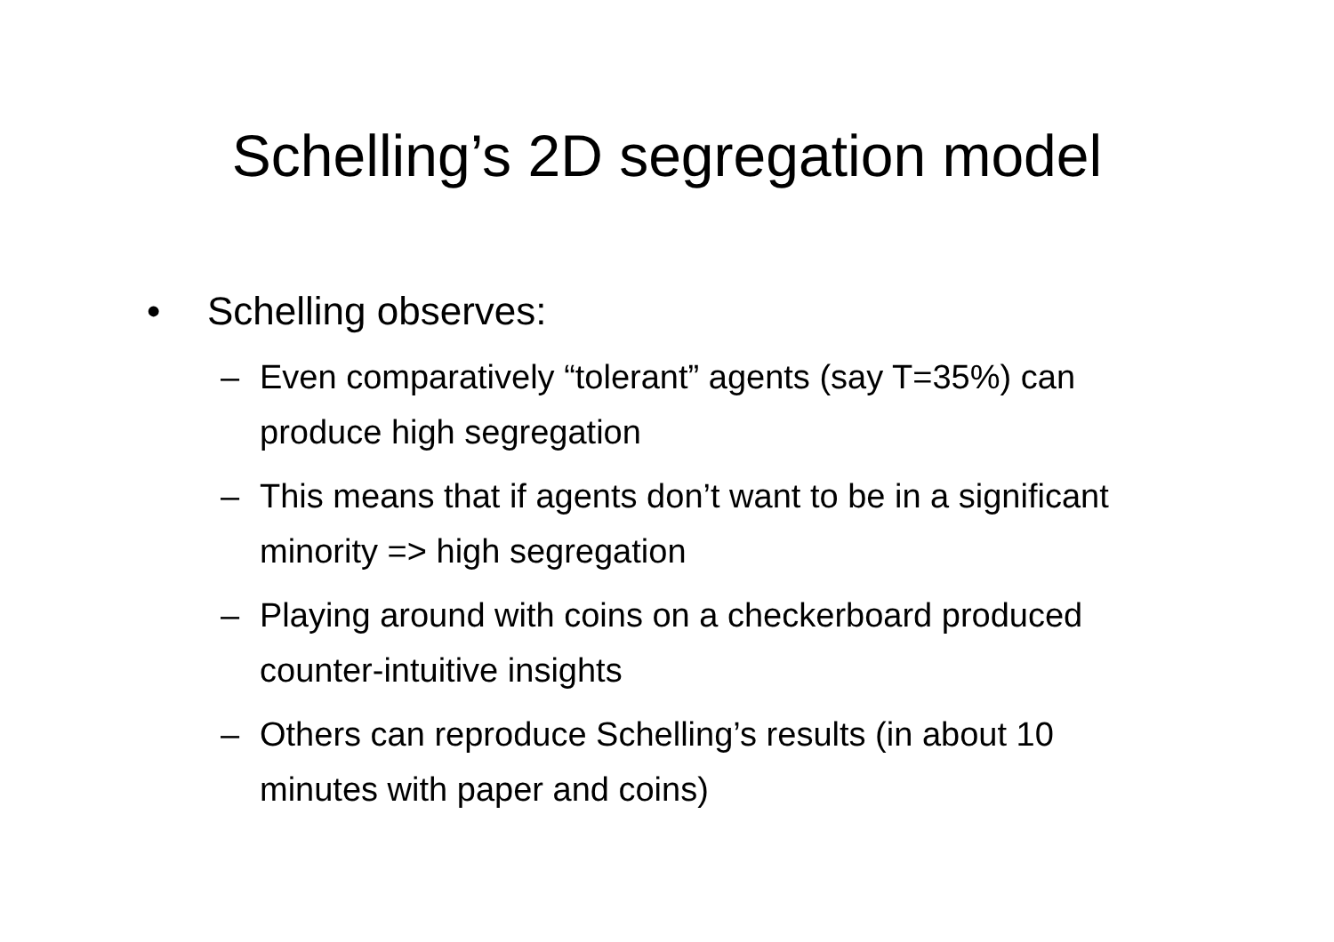Schelling’s 2D segregation model
• Schelling observes:
– Even comparatively “tolerant” agents (say T=35%) can produce high segregation
– This means that if agents don’t want to be in a significant minority => high segregation
– Playing around with coins on a checkerboard produced counter-intuitive insights
– Others can reproduce Schelling’s results (in about 10 minutes with paper and coins)